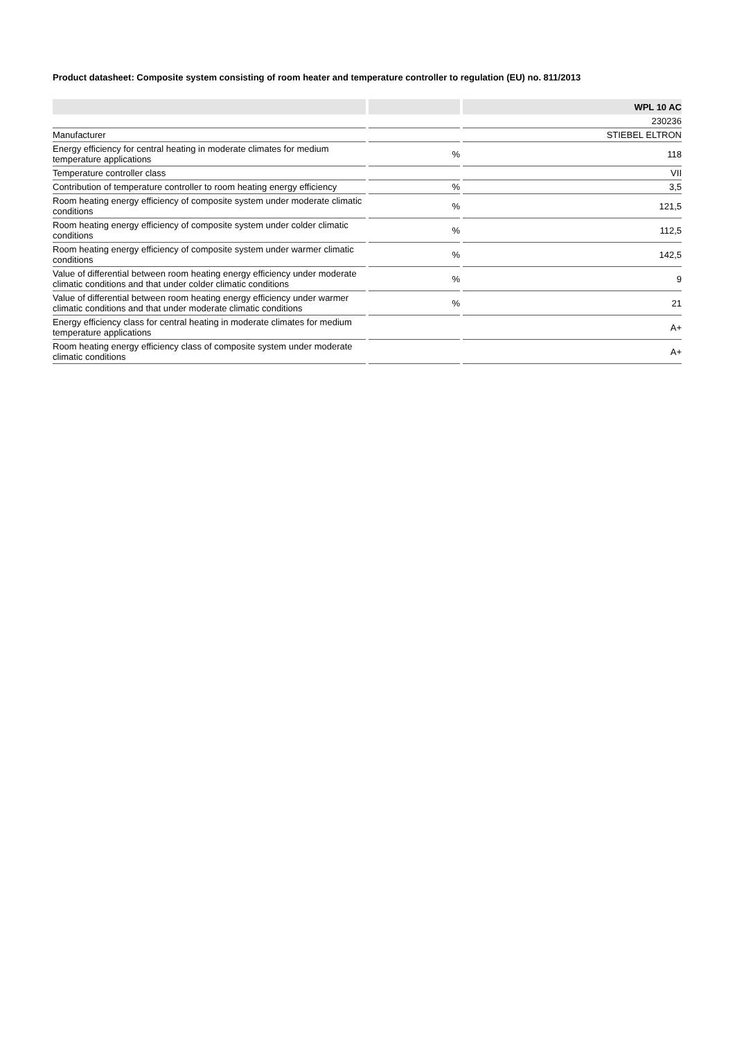Product datasheet: Composite system consisting of room heater and temperature controller to regulation (EU) no. 811/2013
| | | WPL 10 AC |
| --- | --- | --- |
| | | 230236 |
| Manufacturer | | STIEBEL ELTRON |
| Energy efficiency for central heating in moderate climates for medium temperature applications | % | 118 |
| Temperature controller class | | VII |
| Contribution of temperature controller to room heating energy efficiency | % | 3,5 |
| Room heating energy efficiency of composite system under moderate climatic conditions | % | 121,5 |
| Room heating energy efficiency of composite system under colder climatic conditions | % | 112,5 |
| Room heating energy efficiency of composite system under warmer climatic conditions | % | 142,5 |
| Value of differential between room heating energy efficiency under moderate climatic conditions and that under colder climatic conditions | % | 9 |
| Value of differential between room heating energy efficiency under warmer climatic conditions and that under moderate climatic conditions | % | 21 |
| Energy efficiency class for central heating in moderate climates for medium temperature applications | | A+ |
| Room heating energy efficiency class of composite system under moderate climatic conditions | | A+ |